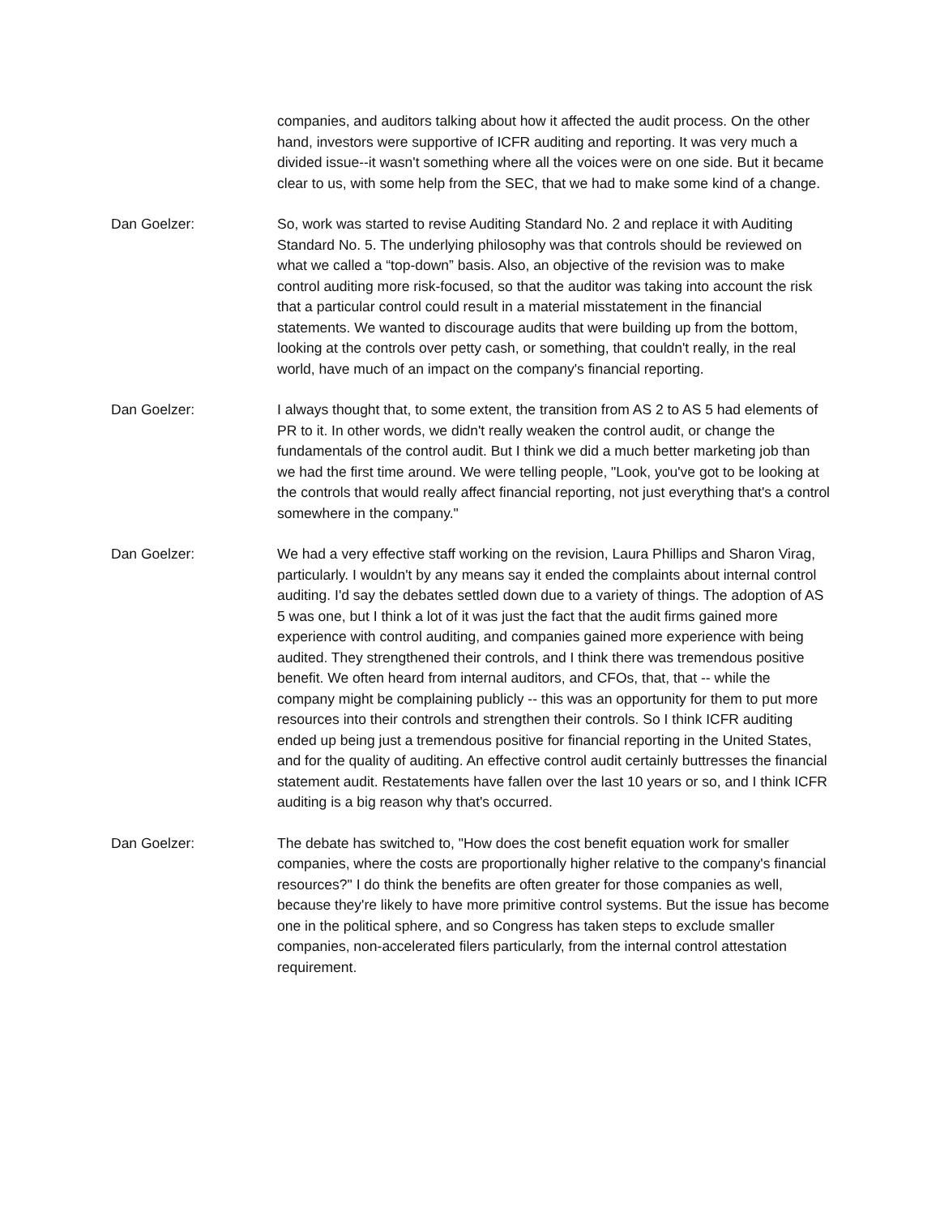companies, and auditors talking about how it affected the audit process. On the other hand, investors were supportive of ICFR auditing and reporting. It was very much a divided issue--it wasn't something where all the voices were on one side. But it became clear to us, with some help from the SEC, that we had to make some kind of a change.
Dan Goelzer: So, work was started to revise Auditing Standard No. 2 and replace it with Auditing Standard No. 5. The underlying philosophy was that controls should be reviewed on what we called a “top-down” basis. Also, an objective of the revision was to make control auditing more risk-focused, so that the auditor was taking into account the risk that a particular control could result in a material misstatement in the financial statements. We wanted to discourage audits that were building up from the bottom, looking at the controls over petty cash, or something, that couldn't really, in the real world, have much of an impact on the company's financial reporting.
Dan Goelzer: I always thought that, to some extent, the transition from AS 2 to AS 5 had elements of PR to it. In other words, we didn't really weaken the control audit, or change the fundamentals of the control audit. But I think we did a much better marketing job than we had the first time around. We were telling people, "Look, you've got to be looking at the controls that would really affect financial reporting, not just everything that's a control somewhere in the company."
Dan Goelzer: We had a very effective staff working on the revision, Laura Phillips and Sharon Virag, particularly. I wouldn't by any means say it ended the complaints about internal control auditing. I'd say the debates settled down due to a variety of things. The adoption of AS 5 was one, but I think a lot of it was just the fact that the audit firms gained more experience with control auditing, and companies gained more experience with being audited. They strengthened their controls, and I think there was tremendous positive benefit. We often heard from internal auditors, and CFOs, that, that -- while the company might be complaining publicly -- this was an opportunity for them to put more resources into their controls and strengthen their controls. So I think ICFR auditing ended up being just a tremendous positive for financial reporting in the United States, and for the quality of auditing. An effective control audit certainly buttresses the financial statement audit. Restatements have fallen over the last 10 years or so, and I think ICFR auditing is a big reason why that's occurred.
Dan Goelzer: The debate has switched to, "How does the cost benefit equation work for smaller companies, where the costs are proportionally higher relative to the company's financial resources?" I do think the benefits are often greater for those companies as well, because they're likely to have more primitive control systems. But the issue has become one in the political sphere, and so Congress has taken steps to exclude smaller companies, non-accelerated filers particularly, from the internal control attestation requirement.